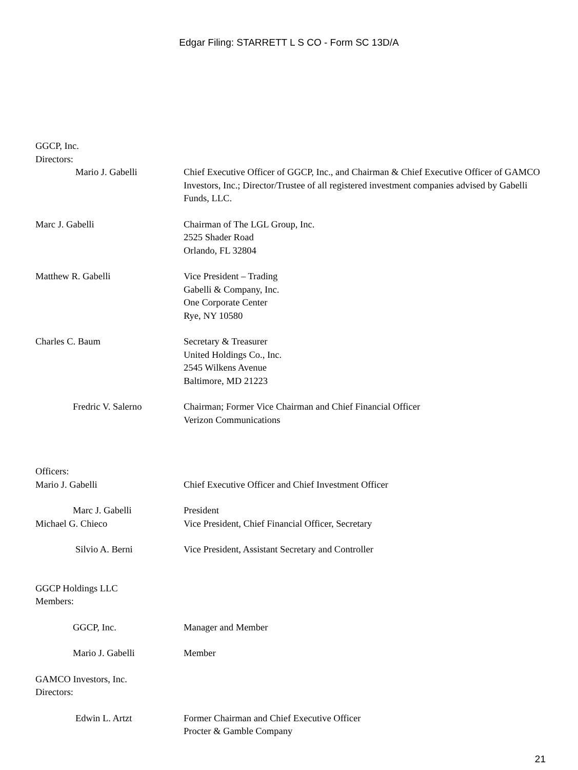Edgar Filing: STARRETT L S CO - Form SC 13D/A
GGCP, Inc.
Directors:
Mario J. Gabelli Chief Executive Officer of GGCP, Inc., and Chairman & Chief Executive Officer of GAMCO Investors, Inc.; Director/Trustee of all registered investment companies advised by Gabelli Funds, LLC.
Marc J. Gabelli Chairman of The LGL Group, Inc.
2525 Shader Road
Orlando, FL 32804
Matthew R. Gabelli Vice President – Trading
Gabelli & Company, Inc.
One Corporate Center
Rye, NY 10580
Charles C. Baum Secretary & Treasurer
United Holdings Co., Inc.
2545 Wilkens Avenue
Baltimore, MD 21223
Fredric V. Salerno Chairman; Former Vice Chairman and Chief Financial Officer
Verizon Communications
Officers:
Mario J. Gabelli Chief Executive Officer and Chief Investment Officer
Marc J. Gabelli President
Michael G. Chieco Vice President, Chief Financial Officer, Secretary
Silvio A. Berni Vice President, Assistant Secretary and Controller
GGCP Holdings LLC
Members:
GGCP, Inc. Manager and Member
Mario J. Gabelli Member
GAMCO Investors, Inc.
Directors:
Edwin L. Artzt Former Chairman and Chief Executive Officer
Procter & Gamble Company
21